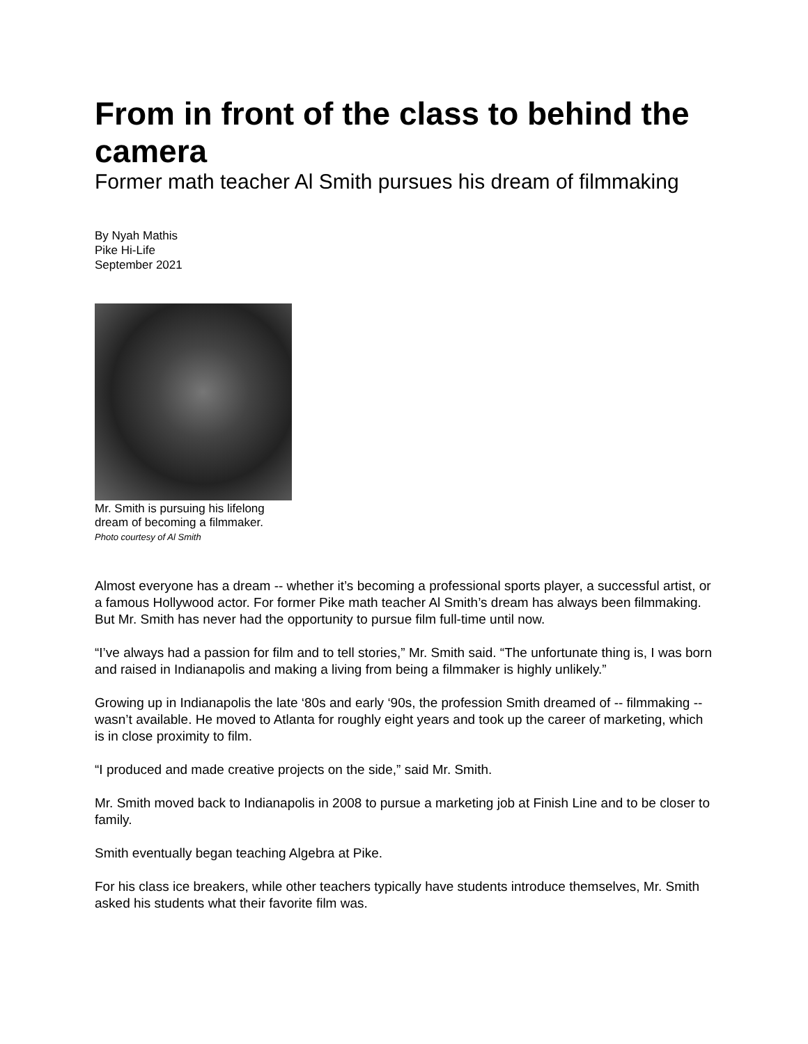From in front of the class to behind the camera
Former math teacher Al Smith pursues his dream of filmmaking
By Nyah Mathis
Pike Hi-Life
September 2021
Mr. Smith is pursuing his lifelong dream of becoming a filmmaker.
Photo courtesy of Al Smith
Almost everyone has a dream -- whether it’s becoming a professional sports player, a successful artist, or a famous Hollywood actor. For former Pike math teacher Al Smith’s dream has always been filmmaking. But Mr. Smith has never had the opportunity to pursue film full-time until now.
“I’ve always had a passion for film and to tell stories,” Mr. Smith said. “The unfortunate thing is, I was born and raised in Indianapolis and making a living from being a filmmaker is highly unlikely.”
Growing up in Indianapolis the late ‘80s and early ‘90s, the profession Smith dreamed of -- filmmaking -- wasn’t available. He moved to Atlanta for roughly eight years and took up the career of marketing, which is in close proximity to film.
“I produced and made creative projects on the side,” said Mr. Smith.
Mr. Smith moved back to Indianapolis in 2008 to pursue a marketing job at Finish Line and to be closer to family.
Smith eventually began teaching Algebra at Pike.
For his class ice breakers, while other teachers typically have students introduce themselves, Mr. Smith asked his students what their favorite film was.